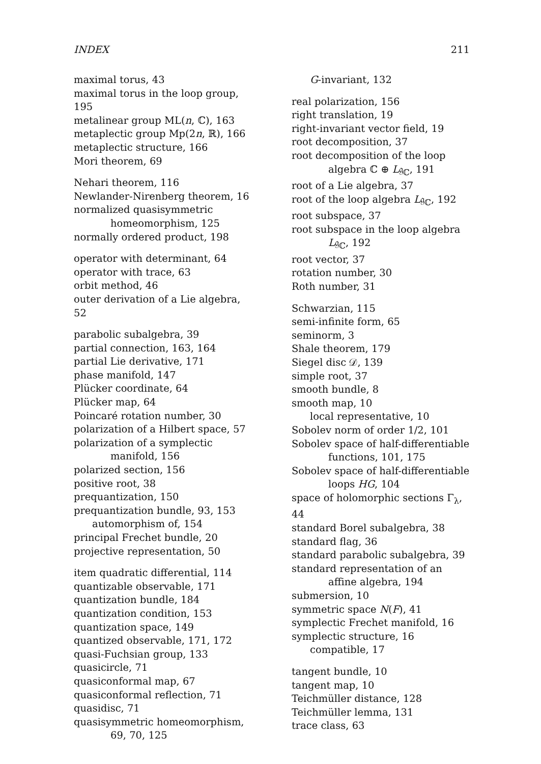INDEX 211
maximal torus, 43
maximal torus in the loop group, 195
metalinear group ML(n, ℂ), 163
metaplectic group Mp(2n, ℝ), 166
metaplectic structure, 166
Mori theorem, 69
Nehari theorem, 116
Newlander-Nirenberg theorem, 16
normalized quasisymmetric homeomorphism, 125
normally ordered product, 198
operator with determinant, 64
operator with trace, 63
orbit method, 46
outer derivation of a Lie algebra, 52
parabolic subalgebra, 39
partial connection, 163, 164
partial Lie derivative, 171
phase manifold, 147
Plücker coordinate, 64
Plücker map, 64
Poincaré rotation number, 30
polarization of a Hilbert space, 57
polarization of a symplectic manifold, 156
polarized section, 156
positive root, 38
prequantization, 150
prequantization bundle, 93, 153
automorphism of, 154
principal Frechet bundle, 20
projective representation, 50
item quadratic differential, 114
quantizable observable, 171
quantization bundle, 184
quantization condition, 153
quantization space, 149
quantized observable, 171, 172
quasi-Fuchsian group, 133
quasicircle, 71
quasiconformal map, 67
quasiconformal reflection, 71
quasidisc, 71
quasisymmetric homeomorphism, 69, 70, 125
G-invariant, 132
real polarization, 156
right translation, 19
right-invariant vector field, 19
root decomposition, 37
root decomposition of the loop algebra ℂ ⊕ L𝔤<sub>ℂ</sub>, 191
root of a Lie algebra, 37
root of the loop algebra L𝔤<sub>ℂ</sub>, 192
root subspace, 37
root subspace in the loop algebra L𝔤<sub>ℂ</sub>, 192
root vector, 37
rotation number, 30
Roth number, 31
Schwarzian, 115
semi-infinite form, 65
seminorm, 3
Shale theorem, 179
Siegel disc 𝒟, 139
simple root, 37
smooth bundle, 8
smooth map, 10
local representative, 10
Sobolev norm of order 1/2, 101
Sobolev space of half-differentiable functions, 101, 175
Sobolev space of half-differentiable loops HG, 104
space of holomorphic sections Γ<sub>λ</sub>, 44
standard Borel subalgebra, 38
standard flag, 36
standard parabolic subalgebra, 39
standard representation of an affine algebra, 194
submersion, 10
symmetric space N(F), 41
symplectic Frechet manifold, 16
symplectic structure, 16
compatible, 17
tangent bundle, 10
tangent map, 10
Teichmüller distance, 128
Teichmüller lemma, 131
trace class, 63